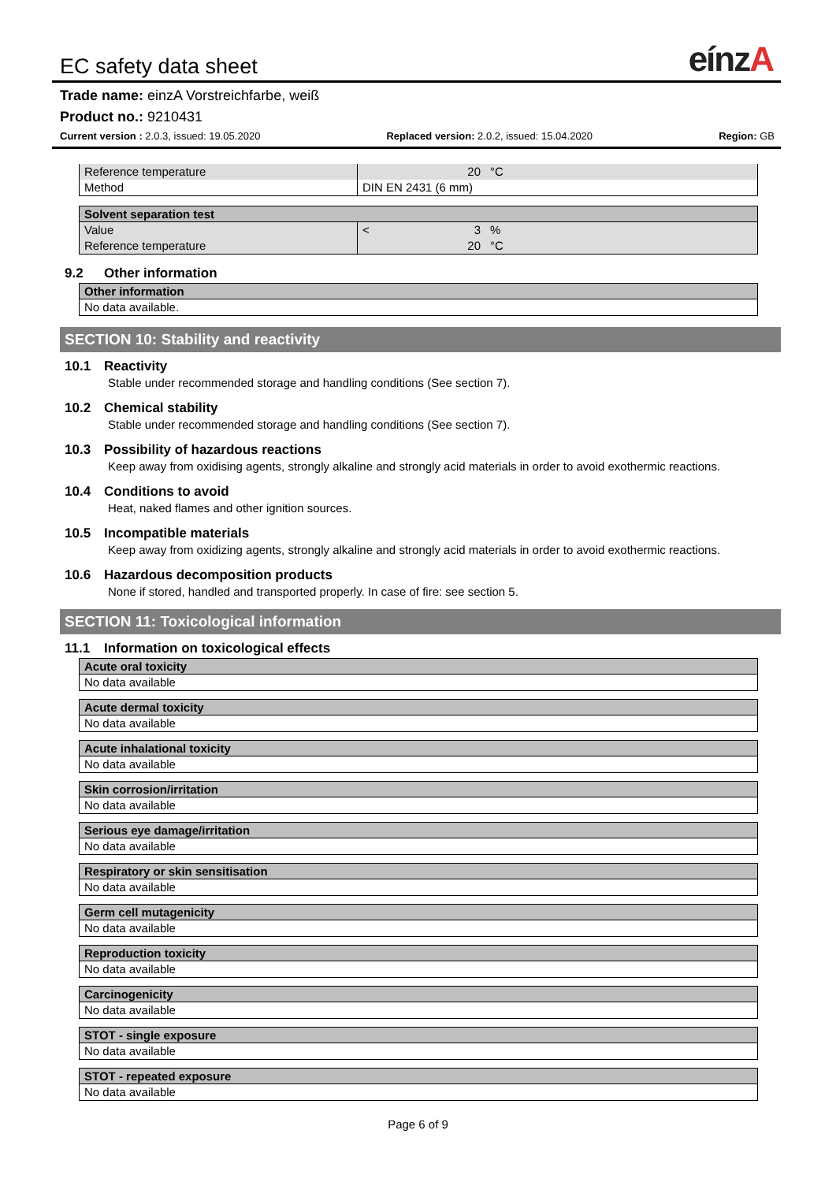EC safety data sheet eínzA
Trade name: einzA Vorstreichfarbe, weiß
Product no.: 9210431
Current version : 2.0.3, issued: 19.05.2020 Replaced version: 2.0.2, issued: 15.04.2020 Region: GB
| Reference temperature | 20 | °C |
| Method | DIN EN 2431 (6 mm) | |
| Solvent separation test | | | |
| --- | --- | --- | --- |
| Value | < | 3 | % |
| Reference temperature | | 20 | °C |
9.2 Other information
| Other information |
| --- |
| No data available. |
SECTION 10: Stability and reactivity
10.1 Reactivity
Stable under recommended storage and handling conditions (See section 7).
10.2 Chemical stability
Stable under recommended storage and handling conditions (See section 7).
10.3 Possibility of hazardous reactions
Keep away from oxidising agents, strongly alkaline and strongly acid materials in order to avoid exothermic reactions.
10.4 Conditions to avoid
Heat, naked flames and other ignition sources.
10.5 Incompatible materials
Keep away from oxidizing agents, strongly alkaline and strongly acid materials in order to avoid exothermic reactions.
10.6 Hazardous decomposition products
None if stored, handled and transported properly. In case of fire: see section 5.
SECTION 11: Toxicological information
11.1 Information on toxicological effects
| Acute oral toxicity |
| --- |
| No data available |
| Acute dermal toxicity |
| --- |
| No data available |
| Acute inhalational toxicity |
| --- |
| No data available |
| Skin corrosion/irritation |
| --- |
| No data available |
| Serious eye damage/irritation |
| --- |
| No data available |
| Respiratory or skin sensitisation |
| --- |
| No data available |
| Germ cell mutagenicity |
| --- |
| No data available |
| Reproduction toxicity |
| --- |
| No data available |
| Carcinogenicity |
| --- |
| No data available |
| STOT - single exposure |
| --- |
| No data available |
| STOT - repeated exposure |
| --- |
| No data available |
Page 6 of 9